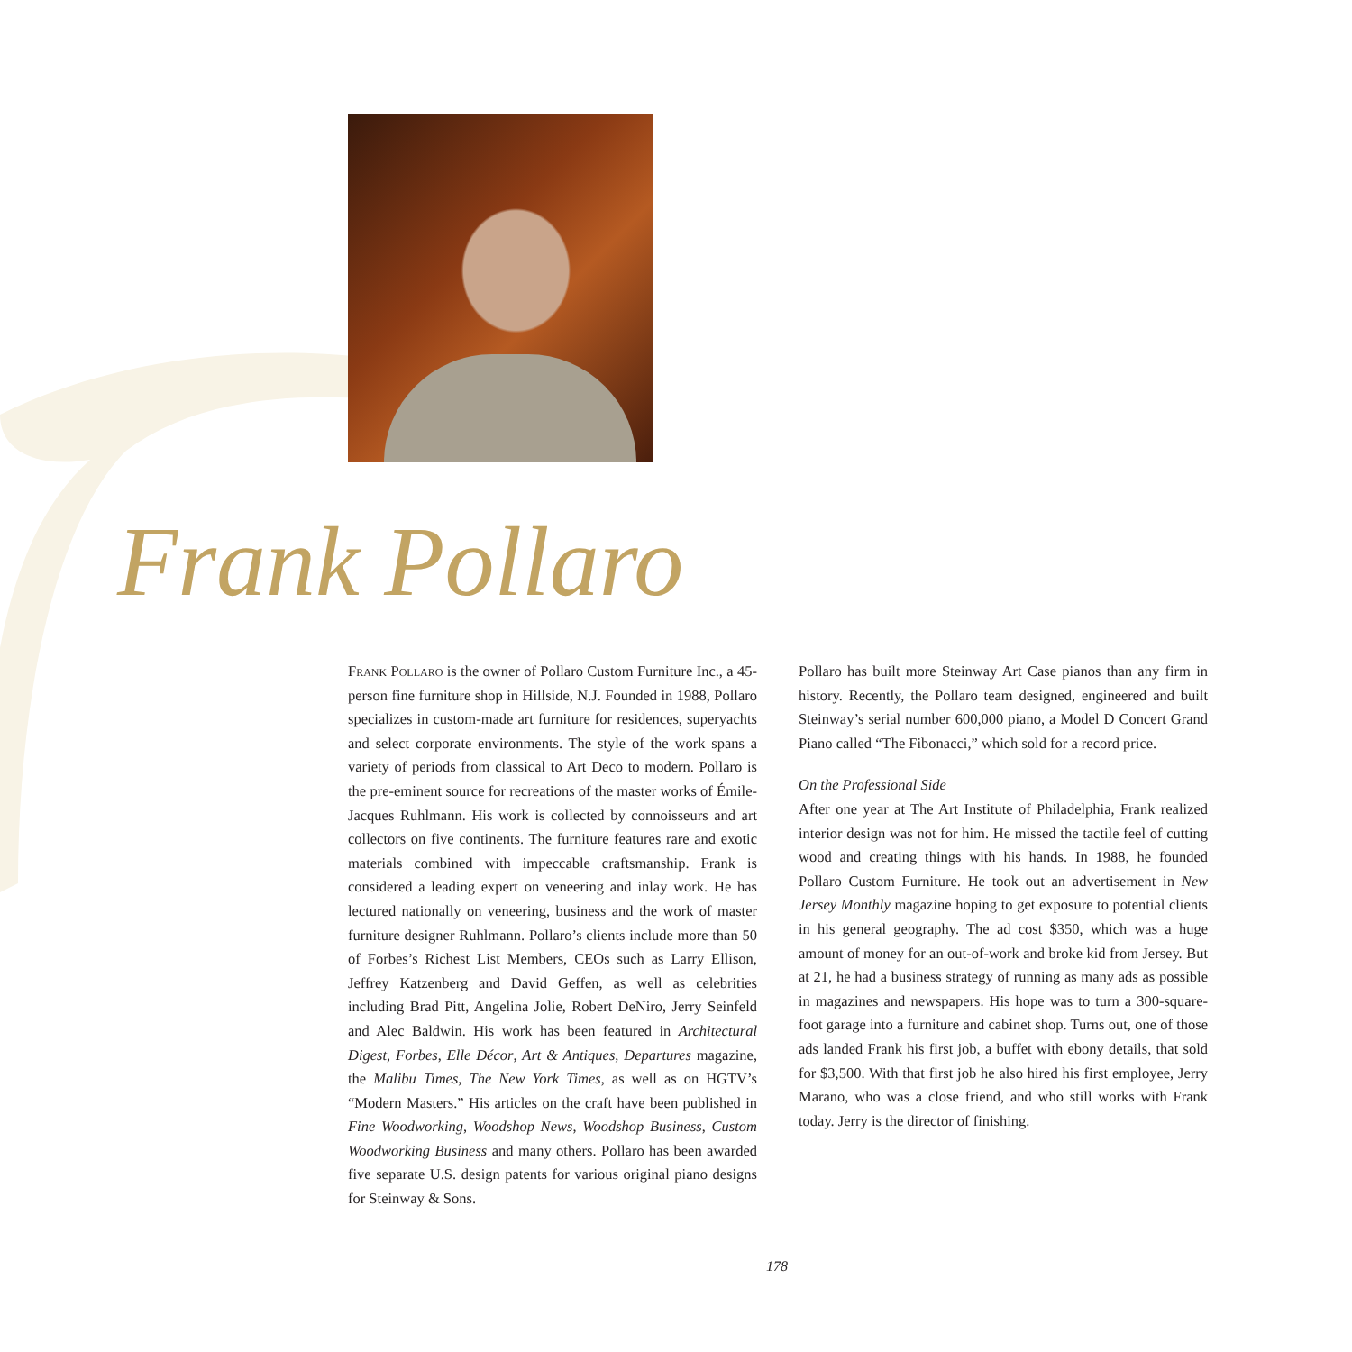Frank Pollaro
Frank Pollaro is the owner of Pollaro Custom Furniture Inc., a 45-person fine furniture shop in Hillside, N.J. Founded in 1988, Pollaro specializes in custom-made art furniture for residences, superyachts and select corporate environments. The style of the work spans a variety of periods from classical to Art Deco to modern. Pollaro is the pre-eminent source for recreations of the master works of Émile-Jacques Ruhlmann. His work is collected by connoisseurs and art collectors on five continents. The furniture features rare and exotic materials combined with impeccable craftsmanship. Frank is considered a leading expert on veneering and inlay work. He has lectured nationally on veneering, business and the work of master furniture designer Ruhlmann. Pollaro’s clients include more than 50 of Forbes’s Richest List Members, CEOs such as Larry Ellison, Jeffrey Katzenberg and David Geffen, as well as celebrities including Brad Pitt, Angelina Jolie, Robert DeNiro, Jerry Seinfeld and Alec Baldwin. His work has been featured in Architectural Digest, Forbes, Elle Décor, Art & Antiques, Departures magazine, the Malibu Times, The New York Times, as well as on HGTV’s “Modern Masters.” His articles on the craft have been published in Fine Woodworking, Woodshop News, Woodshop Business, Custom Woodworking Business and many others. Pollaro has been awarded five separate U.S. design patents for various original piano designs for Steinway & Sons.
Pollaro has built more Steinway Art Case pianos than any firm in history. Recently, the Pollaro team designed, engineered and built Steinway’s serial number 600,000 piano, a Model D Concert Grand Piano called “The Fibonacci,” which sold for a record price.
On the Professional Side
After one year at The Art Institute of Philadelphia, Frank realized interior design was not for him. He missed the tactile feel of cutting wood and creating things with his hands. In 1988, he founded Pollaro Custom Furniture. He took out an advertisement in New Jersey Monthly magazine hoping to get exposure to potential clients in his general geography. The ad cost $350, which was a huge amount of money for an out-of-work and broke kid from Jersey. But at 21, he had a business strategy of running as many ads as possible in magazines and newspapers. His hope was to turn a 300-square-foot garage into a furniture and cabinet shop. Turns out, one of those ads landed Frank his first job, a buffet with ebony details, that sold for $3,500. With that first job he also hired his first employee, Jerry Marano, who was a close friend, and who still works with Frank today. Jerry is the director of finishing.
178